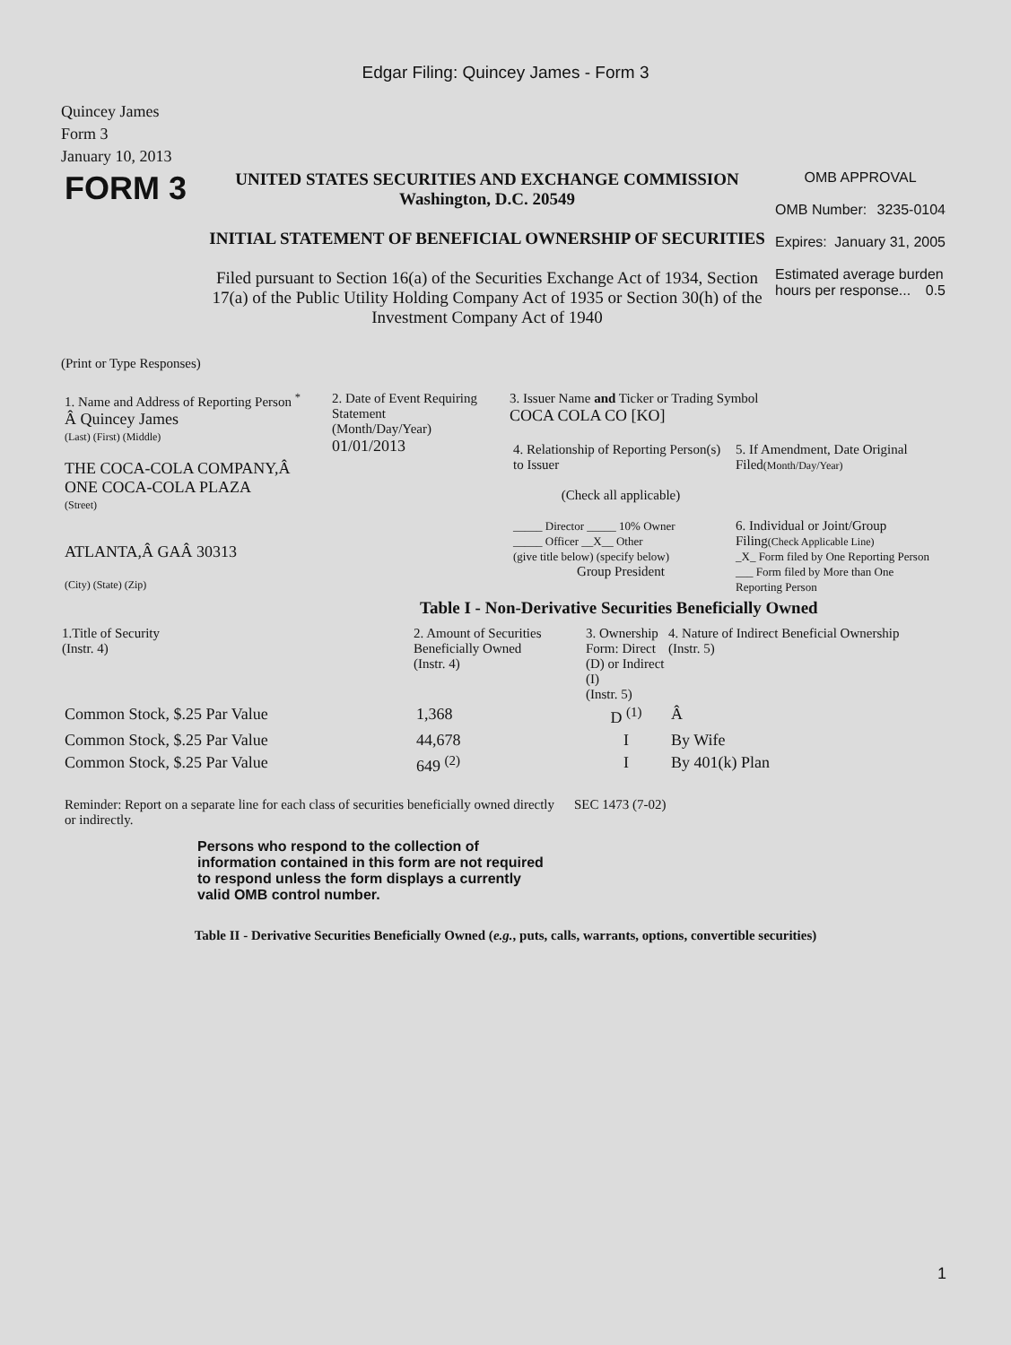Edgar Filing: Quincey James - Form 3
Quincey James
Form 3
January 10, 2013
| FORM 3 | UNITED STATES SECURITIES AND EXCHANGE COMMISSION Washington, D.C. 20549 INITIAL STATEMENT OF BENEFICIAL OWNERSHIP OF SECURITIES Filed pursuant to Section 16(a) of the Securities Exchange Act of 1934, Section 17(a) of the Public Utility Holding Company Act of 1935 or Section 30(h) of the Investment Company Act of 1940 | OMB APPROVAL OMB Number: 3235-0104 Expires: January 31, 2005 Estimated average burden hours per response... 0.5 |
(Print or Type Responses)
| 1. Name and Address of Reporting Person <sup>*</sup> Â Quincey James (Last) (First) (Middle) THE COCA-COLA COMPANY,Â ONE COCA-COLA PLAZA (Street) ATLANTA,Â GAÂ 30313 (City) (State) (Zip) | 2. Date of Event Requiring Statement (Month/Day/Year) 01/01/2013 | 3. Issuer Name and Ticker or Trading Symbol COCA COLA CO [KO] / 4. Relationship of Reporting Person(s) to Issuer (Check all applicable) _____ Director _____ 10% Owner _____ Officer __X__ Other (give title below) (specify below) Group President / 5. If Amendment, Date Original Filed (Month/Day/Year) 6. Individual or Joint/Group Filing (Check Applicable Line) _X_ Form filed by One Reporting Person ___ Form filed by More than One Reporting Person / |
Table I - Non-Derivative Securities Beneficially Owned
| 1.Title of Security (Instr. 4) | 2. Amount of Securities Beneficially Owned (Instr. 4) | 3. Ownership Form: Direct (D) or Indirect (I) (Instr. 5) | 4. Nature of Indirect Beneficial Ownership (Instr. 5) |
| --- | --- | --- | --- |
| Common Stock, $.25 Par Value | 1,368 | D <sup>(1)</sup> | Â |
| Common Stock, $.25 Par Value | 44,678 | I | By Wife |
| Common Stock, $.25 Par Value | 649 <sup>(2)</sup> | I | By 401(k) Plan |
| Reminder: Report on a separate line for each class of securities beneficially owned directly or indirectly. | SEC 1473 (7-02) |
Persons who respond to the collection of information contained in this form are not required to respond unless the form displays a currently valid OMB control number.
Table II - Derivative Securities Beneficially Owned (e.g., puts, calls, warrants, options, convertible securities)
1